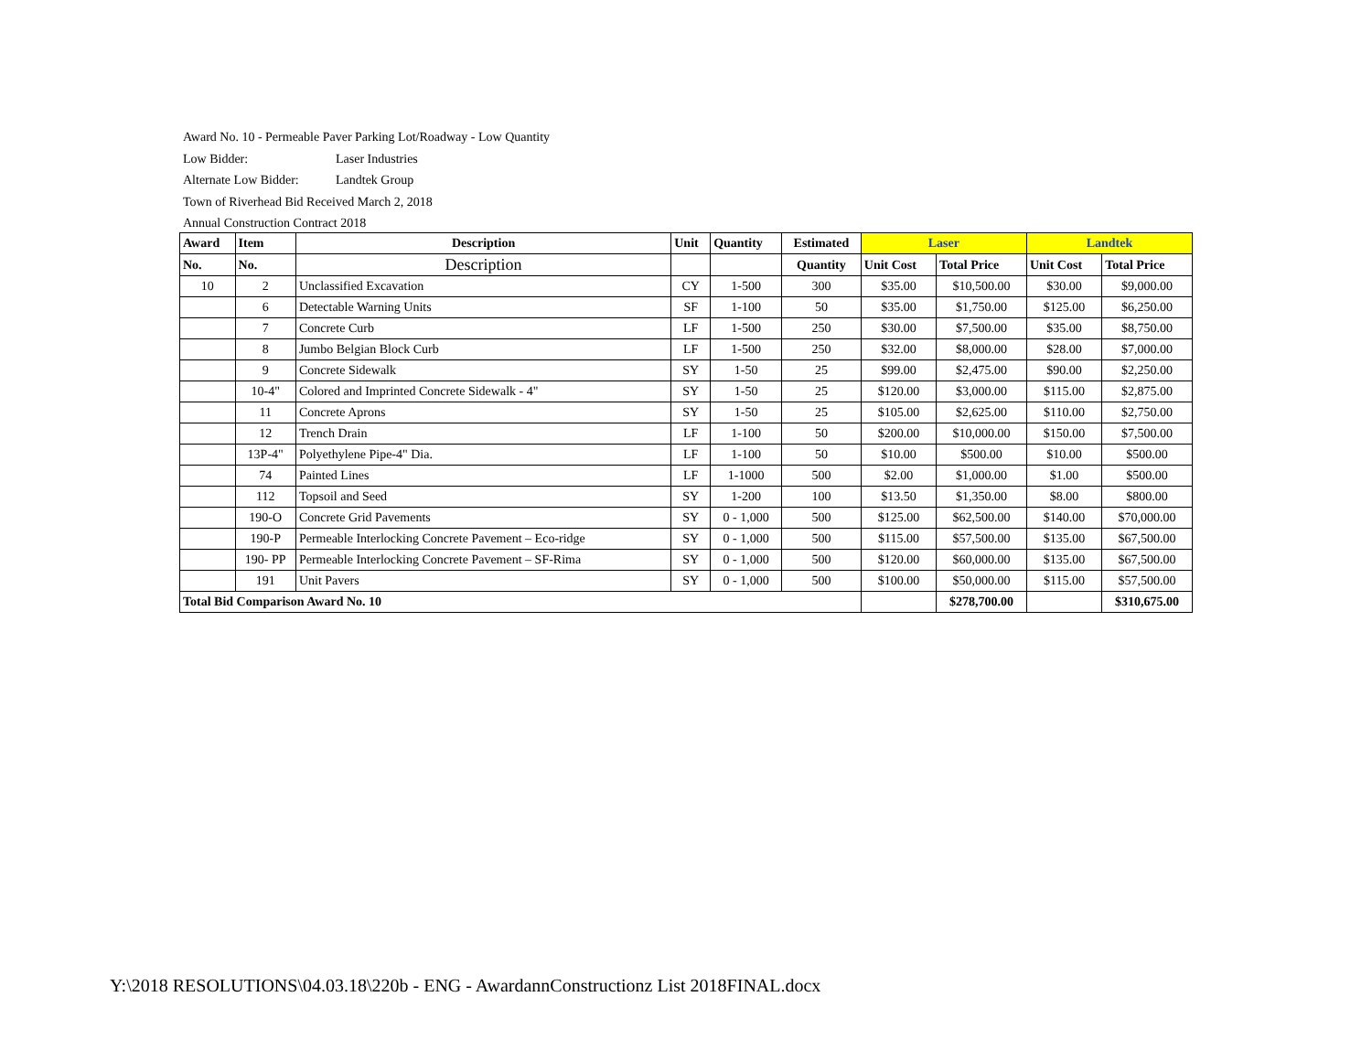Award No. 10 - Permeable Paver Parking Lot/Roadway - Low Quantity
Low Bidder: Laser Industries
Alternate Low Bidder: Landtek Group
Town of Riverhead Bid Received March 2, 2018
Annual Construction Contract 2018
| Award | Item | Description | Unit | Quantity | Estimated | Laser | | Landtek | |
| --- | --- | --- | --- | --- | --- | --- | --- | --- | --- |
| No. | No. | Description | | | Quantity | Unit Cost | Total Price | Unit Cost | Total Price |
| 10 | 2 | Unclassified Excavation | CY | 1-500 | 300 | $35.00 | $10,500.00 | $30.00 | $9,000.00 |
| | 6 | Detectable Warning Units | SF | 1-100 | 50 | $35.00 | $1,750.00 | $125.00 | $6,250.00 |
| | 7 | Concrete Curb | LF | 1-500 | 250 | $30.00 | $7,500.00 | $35.00 | $8,750.00 |
| | 8 | Jumbo Belgian Block Curb | LF | 1-500 | 250 | $32.00 | $8,000.00 | $28.00 | $7,000.00 |
| | 9 | Concrete Sidewalk | SY | 1-50 | 25 | $99.00 | $2,475.00 | $90.00 | $2,250.00 |
| | 10-4" | Colored and Imprinted Concrete Sidewalk - 4" | SY | 1-50 | 25 | $120.00 | $3,000.00 | $115.00 | $2,875.00 |
| | 11 | Concrete Aprons | SY | 1-50 | 25 | $105.00 | $2,625.00 | $110.00 | $2,750.00 |
| | 12 | Trench Drain | LF | 1-100 | 50 | $200.00 | $10,000.00 | $150.00 | $7,500.00 |
| | 13P-4" | Polyethylene Pipe-4" Dia. | LF | 1-100 | 50 | $10.00 | $500.00 | $10.00 | $500.00 |
| | 74 | Painted Lines | LF | 1-1000 | 500 | $2.00 | $1,000.00 | $1.00 | $500.00 |
| | 112 | Topsoil and Seed | SY | 1-200 | 100 | $13.50 | $1,350.00 | $8.00 | $800.00 |
| | 190-O | Concrete Grid Pavements | SY | 0 - 1,000 | 500 | $125.00 | $62,500.00 | $140.00 | $70,000.00 |
| | 190-P | Permeable Interlocking Concrete Pavement – Eco-ridge | SY | 0 - 1,000 | 500 | $115.00 | $57,500.00 | $135.00 | $67,500.00 |
| | 190- PP | Permeable Interlocking Concrete Pavement – SF-Rima | SY | 0 - 1,000 | 500 | $120.00 | $60,000.00 | $135.00 | $67,500.00 |
| | 191 | Unit Pavers | SY | 0 - 1,000 | 500 | $100.00 | $50,000.00 | $115.00 | $57,500.00 |
| Total Bid Comparison Award No. 10 | | | | | | | $278,700.00 | | $310,675.00 |
Y:\2018 RESOLUTIONS\04.03.18\220b - ENG - AwardannConstructionz List 2018FINAL.docx